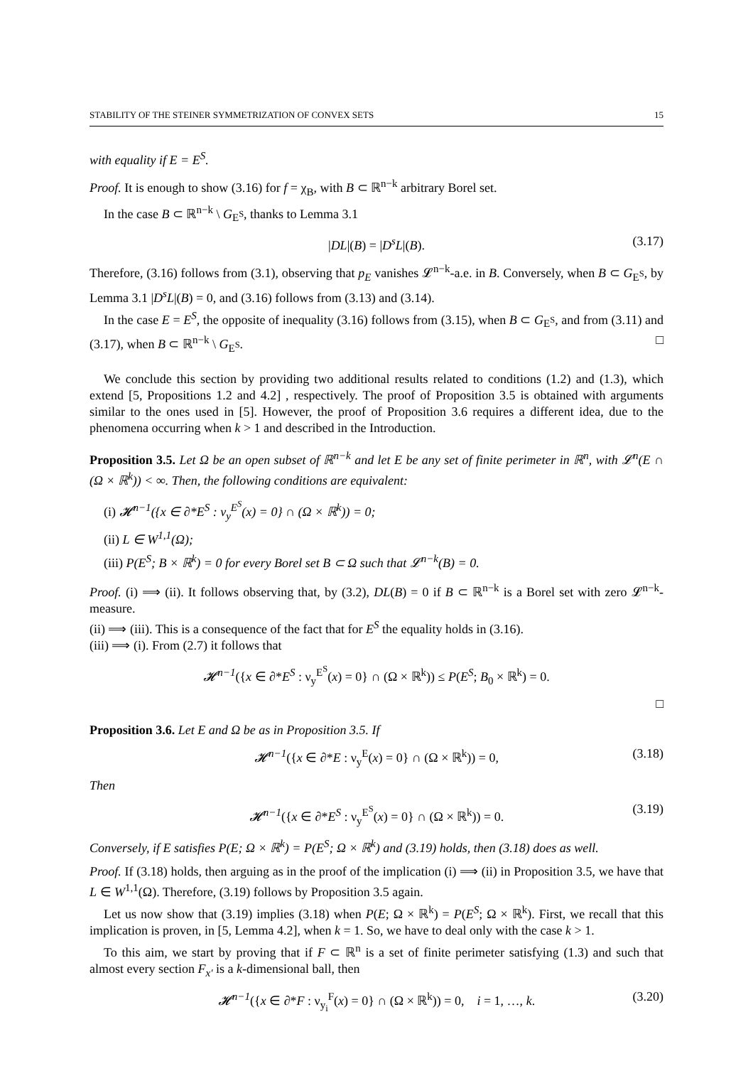STABILITY OF THE STEINER SYMMETRIZATION OF CONVEX SETS 15
with equality if E = E<sup>S</sup>.
Proof. It is enough to show (3.16) for f = χ<sub>B</sub>, with B ⊂ ℝ<sup>n−k</sup> arbitrary Borel set.
In the case B ⊂ ℝ<sup>n−k</sup> \ G<sub>E<sup>S</sup></sub>, thanks to Lemma 3.1
|DL|(B) = |D<sup>s</sup>L|(B). (3.17)
Therefore, (3.16) follows from (3.1), observing that p<sub>E</sub> vanishes 𝓛<sup>n−k</sup>-a.e. in B. Conversely, when B ⊂ G<sub>E<sup>S</sup></sub>, by Lemma 3.1 |D<sup>s</sup>L|(B) = 0, and (3.16) follows from (3.13) and (3.14).
In the case E = E<sup>S</sup>, the opposite of inequality (3.16) follows from (3.15), when B ⊂ G<sub>E<sup>S</sup></sub>, and from (3.11) and (3.17), when B ⊂ ℝ<sup>n−k</sup> \ G<sub>E<sup>S</sup></sub>. □
We conclude this section by providing two additional results related to conditions (1.2) and (1.3), which extend [5, Propositions 1.2 and 4.2] , respectively. The proof of Proposition 3.5 is obtained with arguments similar to the ones used in [5]. However, the proof of Proposition 3.6 requires a different idea, due to the phenomena occurring when k > 1 and described in the Introduction.
Proposition 3.5. Let Ω be an open subset of ℝ<sup>n−k</sup> and let E be any set of finite perimeter in ℝ<sup>n</sup>, with 𝓛<sup>n</sup>(E ∩ (Ω × ℝ<sup>k</sup>)) < ∞. Then, the following conditions are equivalent:
(i) 𝓗<sup>n−1</sup>({x ∈ ∂*E<sup>S</sup> : ν<sub>y</sub><sup>E<sup>S</sup></sup>(x) = 0} ∩ (Ω × ℝ<sup>k</sup>)) = 0;
(ii) L ∈ W<sup>1,1</sup>(Ω);
(iii) P(E<sup>S</sup>; B × ℝ<sup>k</sup>) = 0 for every Borel set B ⊂ Ω such that 𝓛<sup>n−k</sup>(B) = 0.
Proof. (i) ⟹ (ii). It follows observing that, by (3.2), DL(B) = 0 if B ⊂ ℝ<sup>n−k</sup> is a Borel set with zero 𝓛<sup>n−k</sup>-measure.
(ii) ⟹ (iii). This is a consequence of the fact that for E<sup>S</sup> the equality holds in (3.16).
(iii) ⟹ (i). From (2.7) it follows that
𝓗<sup>n−1</sup>({x ∈ ∂*E<sup>S</sup> : ν<sub>y</sub><sup>E<sup>S</sup></sup>(x) = 0} ∩ (Ω × ℝ<sup>k</sup>)) ≤ P(E<sup>S</sup>; B<sub>0</sub> × ℝ<sup>k</sup>) = 0.
□
Proposition 3.6. Let E and Ω be as in Proposition 3.5. If
𝓗<sup>n−1</sup>({x ∈ ∂*E : ν<sub>y</sub><sup>E</sup>(x) = 0} ∩ (Ω × ℝ<sup>k</sup>)) = 0, (3.18)
Then
𝓗<sup>n−1</sup>({x ∈ ∂*E<sup>S</sup> : ν<sub>y</sub><sup>E<sup>S</sup></sup>(x) = 0} ∩ (Ω × ℝ<sup>k</sup>)) = 0. (3.19)
Conversely, if E satisfies P(E; Ω × ℝ<sup>k</sup>) = P(E<sup>S</sup>; Ω × ℝ<sup>k</sup>) and (3.19) holds, then (3.18) does as well.
Proof. If (3.18) holds, then arguing as in the proof of the implication (i) ⟹ (ii) in Proposition 3.5, we have that L ∈ W<sup>1,1</sup>(Ω). Therefore, (3.19) follows by Proposition 3.5 again.
Let us now show that (3.19) implies (3.18) when P(E; Ω × ℝ<sup>k</sup>) = P(E<sup>S</sup>; Ω × ℝ<sup>k</sup>). First, we recall that this implication is proven, in [5, Lemma 4.2], when k = 1. So, we have to deal only with the case k > 1.
To this aim, we start by proving that if F ⊂ ℝ<sup>n</sup> is a set of finite perimeter satisfying (1.3) and such that almost every section F<sub>x′</sub> is a k-dimensional ball, then
𝓗<sup>n−1</sup>({x ∈ ∂*F : ν<sub>y<sub>i</sub></sub><sup>F</sup>(x) = 0} ∩ (Ω × ℝ<sup>k</sup>)) = 0, i = 1, …, k. (3.20)